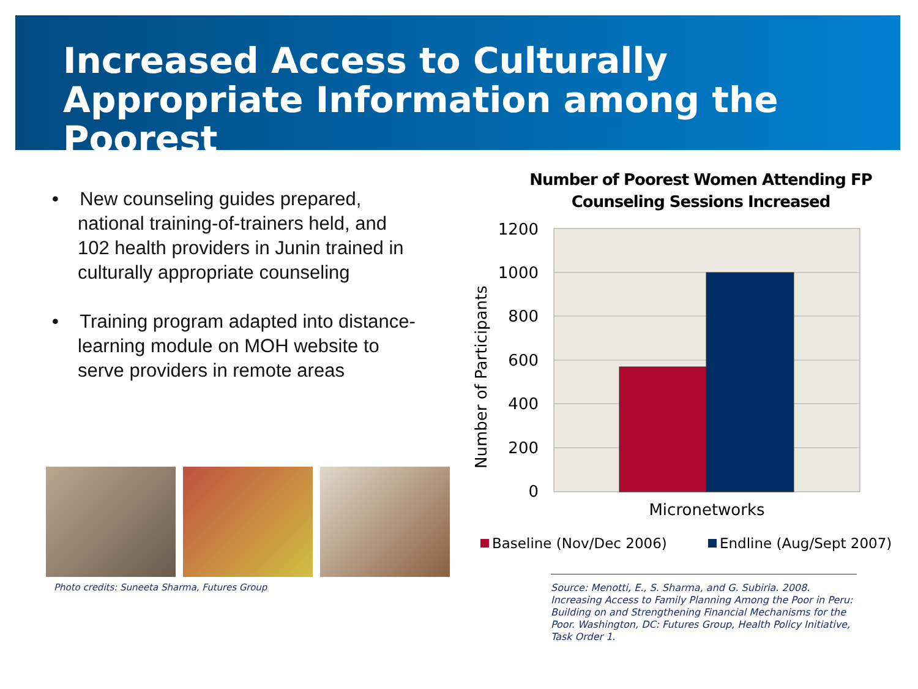Increased Access to Culturally Appropriate Information among the Poorest
• New counseling guides prepared, national training-of-trainers held, and 102 health providers in Junin trained in culturally appropriate counseling
• Training program adapted into distance-learning module on MOH website to serve providers in remote areas
Photo credits: Suneeta Sharma, Futures Group
Number of Poorest Women Attending FP Counseling Sessions Increased
1200
1000
800
600
400
200
0
Number of Participants
Micronetworks
Baseline (Nov/Dec 2006)
Endline (Aug/Sept 2007)
Source: Menotti, E., S. Sharma, and G. Subiria. 2008. Increasing Access to Family Planning Among the Poor in Peru: Building on and Strengthening Financial Mechanisms for the Poor. Washington, DC: Futures Group, Health Policy Initiative, Task Order 1.